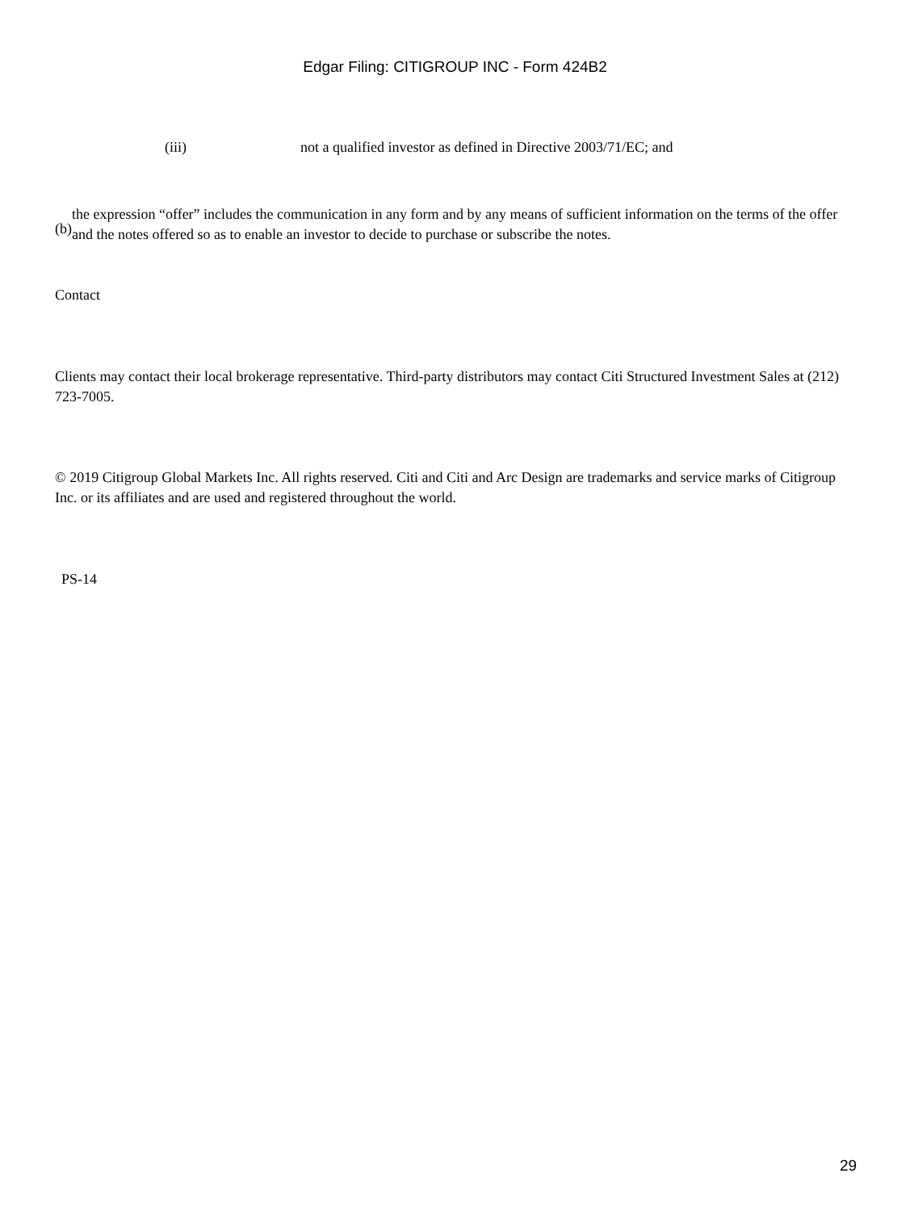Edgar Filing: CITIGROUP INC - Form 424B2
(iii) not a qualified investor as defined in Directive 2003/71/EC; and
(b) the expression “offer” includes the communication in any form and by any means of sufficient information on the terms of the offer and the notes offered so as to enable an investor to decide to purchase or subscribe the notes.
Contact
Clients may contact their local brokerage representative. Third-party distributors may contact Citi Structured Investment Sales at (212) 723-7005.
© 2019 Citigroup Global Markets Inc. All rights reserved. Citi and Citi and Arc Design are trademarks and service marks of Citigroup Inc. or its affiliates and are used and registered throughout the world.
PS-14
29